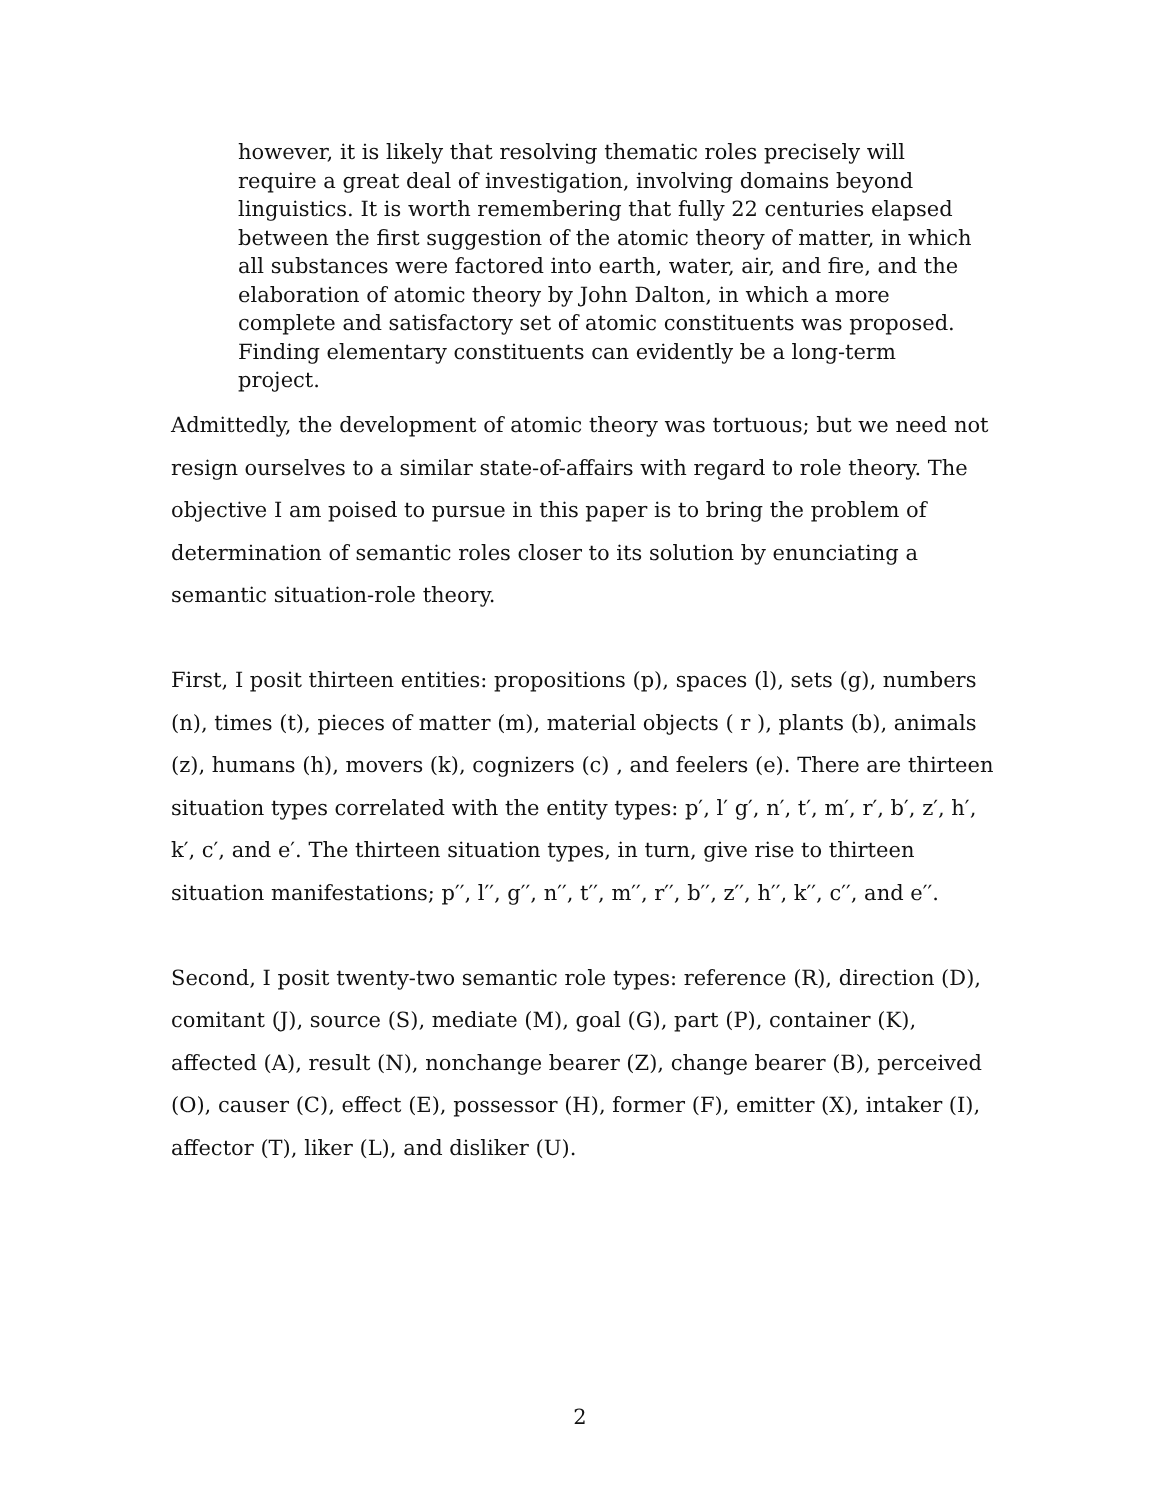however, it is likely that resolving thematic roles precisely will require a great deal of investigation, involving domains beyond linguistics. It is worth remembering that fully 22 centuries elapsed between the first suggestion of the atomic theory of matter, in which all substances were factored into earth, water, air, and fire, and the elaboration of atomic theory by John Dalton, in which a more complete and satisfactory set of atomic constituents was proposed. Finding elementary constituents can evidently be a long-term project.
Admittedly, the development of atomic theory was tortuous; but we need not resign ourselves to a similar state-of-affairs with regard to role theory. The objective I am poised to pursue in this paper is to bring the problem of determination of semantic roles closer to its solution by enunciating a semantic situation-role theory.
First, I posit thirteen entities: propositions (p), spaces (l), sets (g), numbers (n), times (t), pieces of matter (m), material objects ( r ), plants (b), animals (z), humans (h), movers (k), cognizers (c) , and feelers (e). There are thirteen situation types correlated with the entity types: p′, l′ g′, n′, t′, m′, r′, b′, z′, h′, k′, c′, and e′. The thirteen situation types, in turn, give rise to thirteen situation manifestations; p′′, l′′, g′′, n′′, t′′, m′′, r′′, b′′, z′′, h′′, k′′, c′′, and e′′.
Second, I posit twenty-two semantic role types: reference (R), direction (D), comitant (J), source (S), mediate (M), goal (G), part (P), container (K), affected (A), result (N), nonchange bearer (Z), change bearer (B), perceived (O), causer (C), effect (E), possessor (H), former (F), emitter (X), intaker (I), affector (T), liker (L), and disliker (U).
2